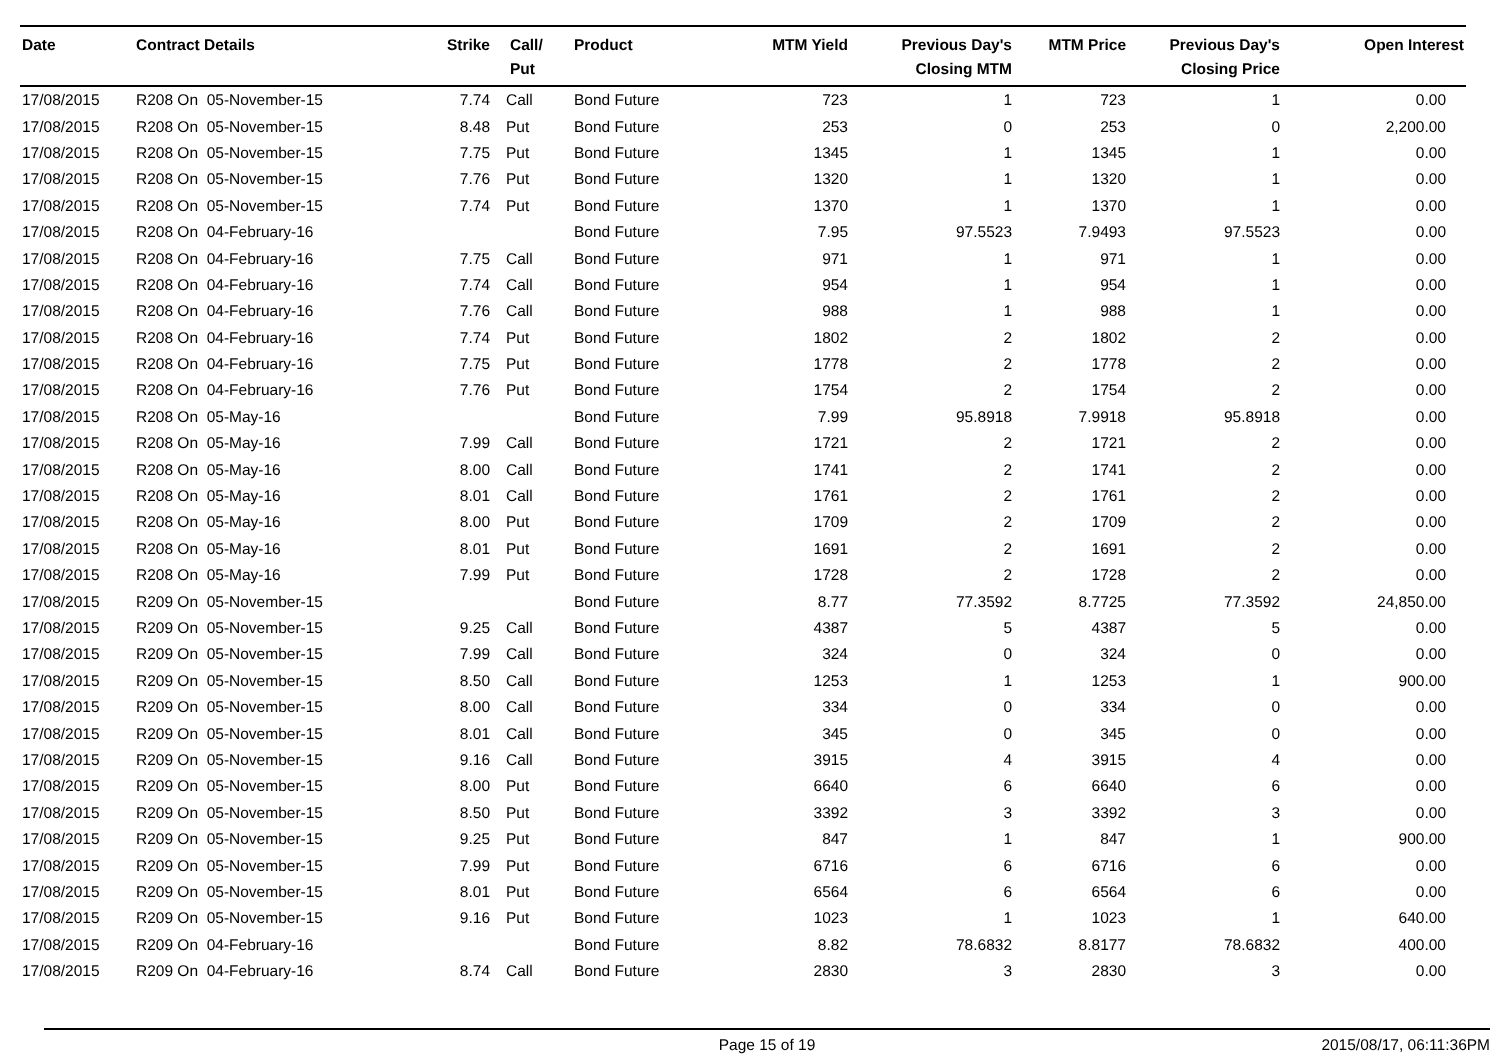| Date | Contract Details | Strike | Call/ Put | Product | MTM Yield | Previous Day's Closing MTM | MTM Price | Previous Day's Closing Price | Open Interest |
| --- | --- | --- | --- | --- | --- | --- | --- | --- | --- |
| 17/08/2015 | R208 On 05-November-15 | 7.74 | Call | Bond Future | 723 | 1 | 723 | 1 | 0.00 |
| 17/08/2015 | R208 On 05-November-15 | 8.48 | Put | Bond Future | 253 | 0 | 253 | 0 | 2,200.00 |
| 17/08/2015 | R208 On 05-November-15 | 7.75 | Put | Bond Future | 1345 | 1 | 1345 | 1 | 0.00 |
| 17/08/2015 | R208 On 05-November-15 | 7.76 | Put | Bond Future | 1320 | 1 | 1320 | 1 | 0.00 |
| 17/08/2015 | R208 On 05-November-15 | 7.74 | Put | Bond Future | 1370 | 1 | 1370 | 1 | 0.00 |
| 17/08/2015 | R208 On 04-February-16 | | | Bond Future | 7.95 | 97.5523 | 7.9493 | 97.5523 | 0.00 |
| 17/08/2015 | R208 On 04-February-16 | 7.75 | Call | Bond Future | 971 | 1 | 971 | 1 | 0.00 |
| 17/08/2015 | R208 On 04-February-16 | 7.74 | Call | Bond Future | 954 | 1 | 954 | 1 | 0.00 |
| 17/08/2015 | R208 On 04-February-16 | 7.76 | Call | Bond Future | 988 | 1 | 988 | 1 | 0.00 |
| 17/08/2015 | R208 On 04-February-16 | 7.74 | Put | Bond Future | 1802 | 2 | 1802 | 2 | 0.00 |
| 17/08/2015 | R208 On 04-February-16 | 7.75 | Put | Bond Future | 1778 | 2 | 1778 | 2 | 0.00 |
| 17/08/2015 | R208 On 04-February-16 | 7.76 | Put | Bond Future | 1754 | 2 | 1754 | 2 | 0.00 |
| 17/08/2015 | R208 On 05-May-16 | | | Bond Future | 7.99 | 95.8918 | 7.9918 | 95.8918 | 0.00 |
| 17/08/2015 | R208 On 05-May-16 | 7.99 | Call | Bond Future | 1721 | 2 | 1721 | 2 | 0.00 |
| 17/08/2015 | R208 On 05-May-16 | 8.00 | Call | Bond Future | 1741 | 2 | 1741 | 2 | 0.00 |
| 17/08/2015 | R208 On 05-May-16 | 8.01 | Call | Bond Future | 1761 | 2 | 1761 | 2 | 0.00 |
| 17/08/2015 | R208 On 05-May-16 | 8.00 | Put | Bond Future | 1709 | 2 | 1709 | 2 | 0.00 |
| 17/08/2015 | R208 On 05-May-16 | 8.01 | Put | Bond Future | 1691 | 2 | 1691 | 2 | 0.00 |
| 17/08/2015 | R208 On 05-May-16 | 7.99 | Put | Bond Future | 1728 | 2 | 1728 | 2 | 0.00 |
| 17/08/2015 | R209 On 05-November-15 | | | Bond Future | 8.77 | 77.3592 | 8.7725 | 77.3592 | 24,850.00 |
| 17/08/2015 | R209 On 05-November-15 | 9.25 | Call | Bond Future | 4387 | 5 | 4387 | 5 | 0.00 |
| 17/08/2015 | R209 On 05-November-15 | 7.99 | Call | Bond Future | 324 | 0 | 324 | 0 | 0.00 |
| 17/08/2015 | R209 On 05-November-15 | 8.50 | Call | Bond Future | 1253 | 1 | 1253 | 1 | 900.00 |
| 17/08/2015 | R209 On 05-November-15 | 8.00 | Call | Bond Future | 334 | 0 | 334 | 0 | 0.00 |
| 17/08/2015 | R209 On 05-November-15 | 8.01 | Call | Bond Future | 345 | 0 | 345 | 0 | 0.00 |
| 17/08/2015 | R209 On 05-November-15 | 9.16 | Call | Bond Future | 3915 | 4 | 3915 | 4 | 0.00 |
| 17/08/2015 | R209 On 05-November-15 | 8.00 | Put | Bond Future | 6640 | 6 | 6640 | 6 | 0.00 |
| 17/08/2015 | R209 On 05-November-15 | 8.50 | Put | Bond Future | 3392 | 3 | 3392 | 3 | 0.00 |
| 17/08/2015 | R209 On 05-November-15 | 9.25 | Put | Bond Future | 847 | 1 | 847 | 1 | 900.00 |
| 17/08/2015 | R209 On 05-November-15 | 7.99 | Put | Bond Future | 6716 | 6 | 6716 | 6 | 0.00 |
| 17/08/2015 | R209 On 05-November-15 | 8.01 | Put | Bond Future | 6564 | 6 | 6564 | 6 | 0.00 |
| 17/08/2015 | R209 On 05-November-15 | 9.16 | Put | Bond Future | 1023 | 1 | 1023 | 1 | 640.00 |
| 17/08/2015 | R209 On 04-February-16 | | | Bond Future | 8.82 | 78.6832 | 8.8177 | 78.6832 | 400.00 |
| 17/08/2015 | R209 On 04-February-16 | 8.74 | Call | Bond Future | 2830 | 3 | 2830 | 3 | 0.00 |
Page 15 of 19 2015/08/17, 06:11:36PM